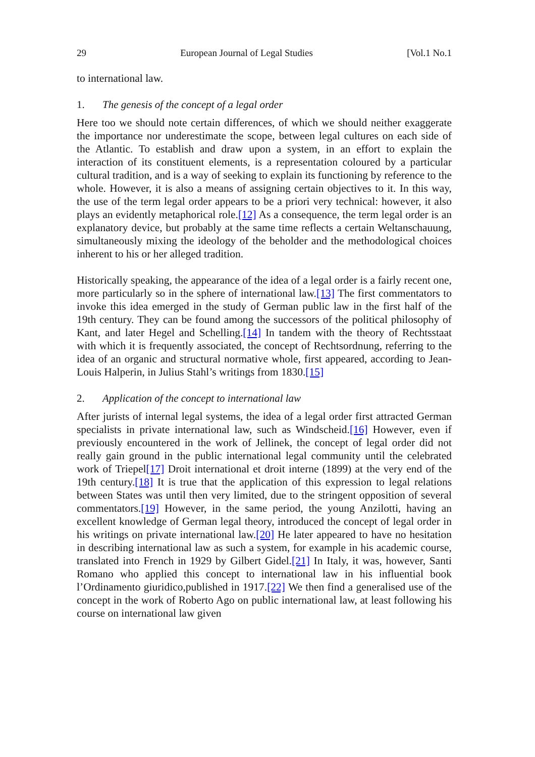29 European Journal of Legal Studies [Vol.1 No.1
to international law.
1. The genesis of the concept of a legal order
Here too we should note certain differences, of which we should neither exaggerate the importance nor underestimate the scope, between legal cultures on each side of the Atlantic. To establish and draw upon a system, in an effort to explain the interaction of its constituent elements, is a representation coloured by a particular cultural tradition, and is a way of seeking to explain its functioning by reference to the whole. However, it is also a means of assigning certain objectives to it. In this way, the use of the term legal order appears to be a priori very technical: however, it also plays an evidently metaphorical role.[12] As a consequence, the term legal order is an explanatory device, but probably at the same time reflects a certain Weltanschauung, simultaneously mixing the ideology of the beholder and the methodological choices inherent to his or her alleged tradition.
Historically speaking, the appearance of the idea of a legal order is a fairly recent one, more particularly so in the sphere of international law.[13] The first commentators to invoke this idea emerged in the study of German public law in the first half of the 19th century. They can be found among the successors of the political philosophy of Kant, and later Hegel and Schelling.[14] In tandem with the theory of Rechtsstaat with which it is frequently associated, the concept of Rechtsordnung, referring to the idea of an organic and structural normative whole, first appeared, according to Jean-Louis Halperin, in Julius Stahl’s writings from 1830.[15]
2. Application of the concept to international law
After jurists of internal legal systems, the idea of a legal order first attracted German specialists in private international law, such as Windscheid.[16] However, even if previously encountered in the work of Jellinek, the concept of legal order did not really gain ground in the public international legal community until the celebrated work of Triepel[17] Droit international et droit interne (1899) at the very end of the 19th century.[18] It is true that the application of this expression to legal relations between States was until then very limited, due to the stringent opposition of several commentators.[19] However, in the same period, the young Anzilotti, having an excellent knowledge of German legal theory, introduced the concept of legal order in his writings on private international law.[20] He later appeared to have no hesitation in describing international law as such a system, for example in his academic course, translated into French in 1929 by Gilbert Gidel.[21] In Italy, it was, however, Santi Romano who applied this concept to international law in his influential book l’Ordinamento giuridico,published in 1917.[22] We then find a generalised use of the concept in the work of Roberto Ago on public international law, at least following his course on international law given